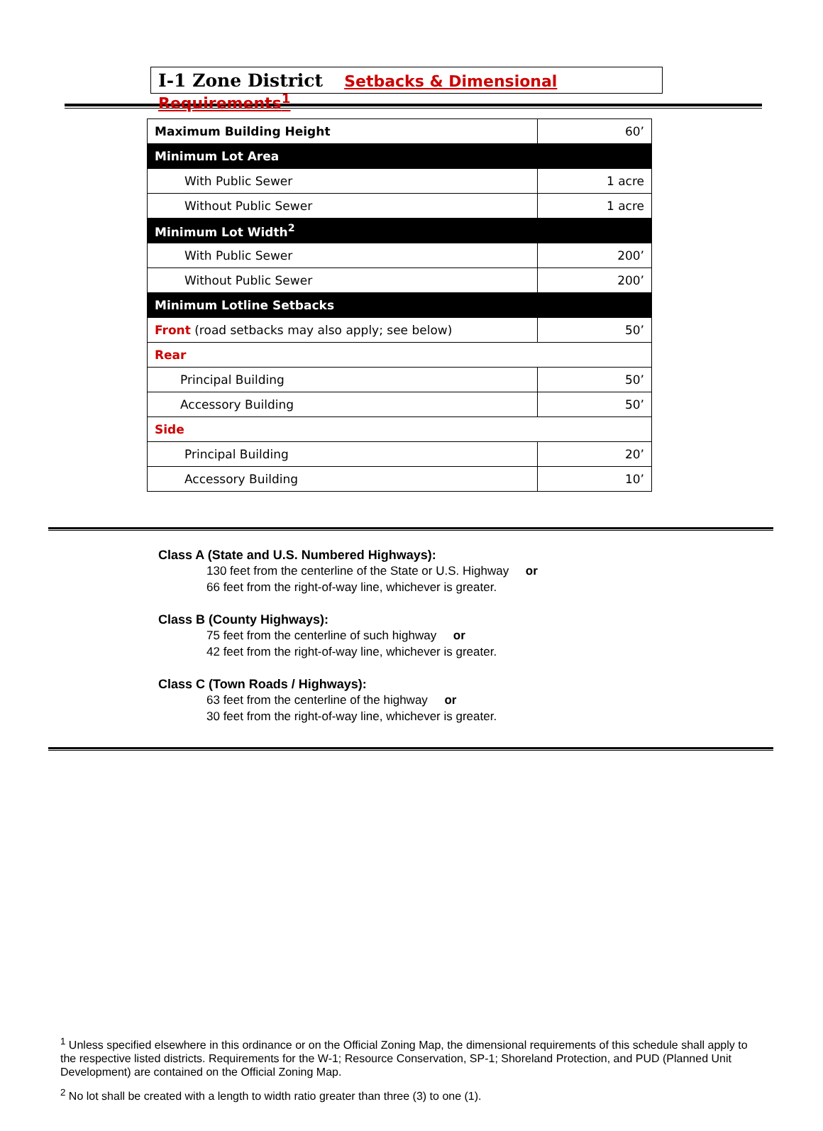I-1 Zone District Setbacks & Dimensional Requirements<sup>1</sup>
| Maximum Building Height | 60’ |
| Minimum Lot Area | |
| With Public Sewer | 1 acre |
| Without Public Sewer | 1 acre |
| Minimum Lot Width<sup>2</sup> | |
| With Public Sewer | 200’ |
| Without Public Sewer | 200’ |
| Minimum Lotline Setbacks | |
| Front (road setbacks may also apply; see below) | 50’ |
| Rear | |
| Principal Building | 50’ |
| Accessory Building | 50’ |
| Side | |
| Principal Building | 20’ |
| Accessory Building | 10’ |
Class A (State and U.S. Numbered Highways):
130 feet from the centerline of the State or U.S. Highway or
66 feet from the right-of-way line, whichever is greater.
Class B (County Highways):
75 feet from the centerline of such highway or
42 feet from the right-of-way line, whichever is greater.
Class C (Town Roads / Highways):
63 feet from the centerline of the highway or
30 feet from the right-of-way line, whichever is greater.
<sup>1</sup> Unless specified elsewhere in this ordinance or on the Official Zoning Map, the dimensional requirements of this schedule shall apply to the respective listed districts. Requirements for the W-1; Resource Conservation, SP-1; Shoreland Protection, and PUD (Planned Unit Development) are contained on the Official Zoning Map.
<sup>2</sup> No lot shall be created with a length to width ratio greater than three (3) to one (1).